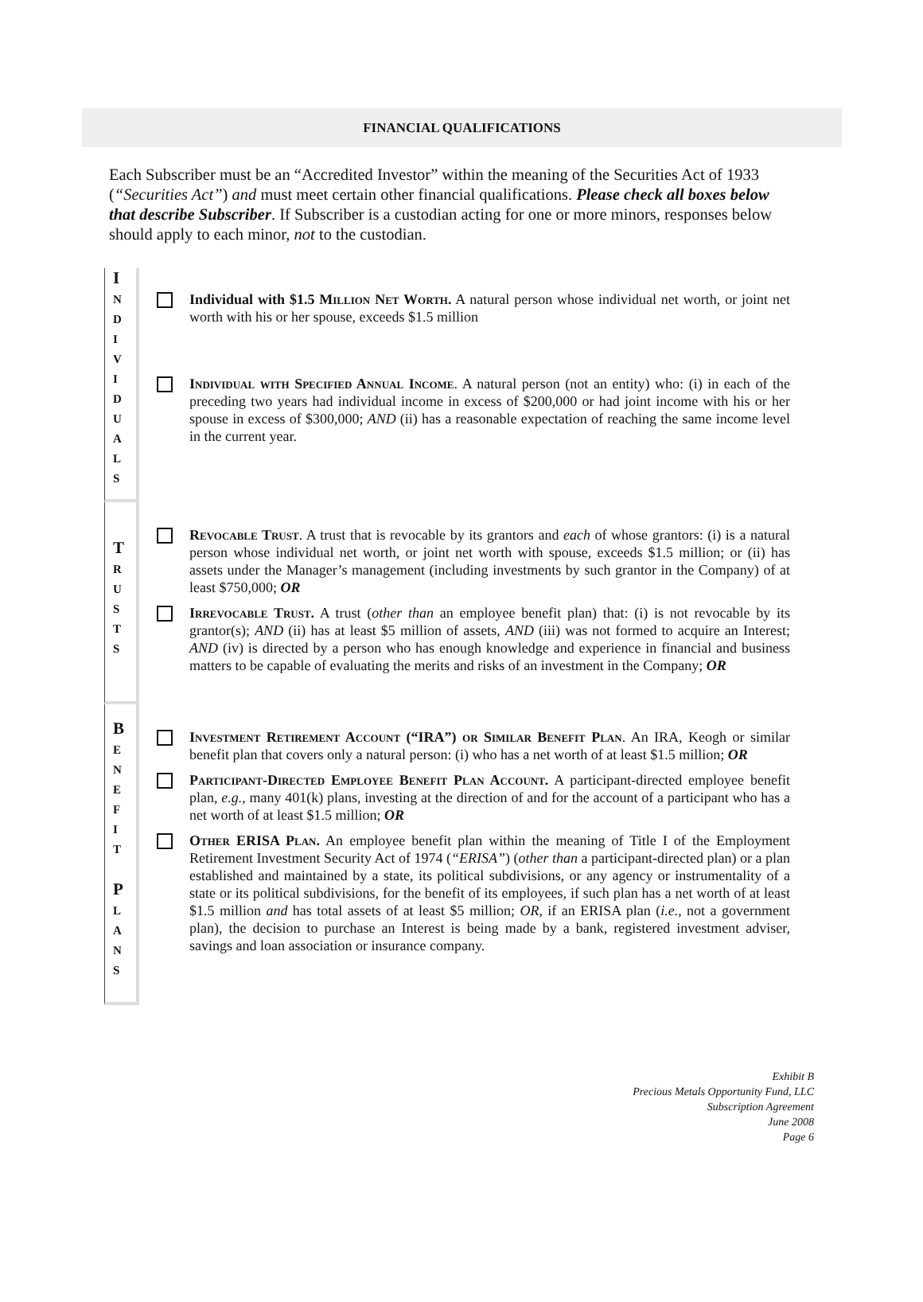FINANCIAL QUALIFICATIONS
Each Subscriber must be an “Accredited Investor” within the meaning of the Securities Act of 1933 (“Securities Act”) and must meet certain other financial qualifications. Please check all boxes below that describe Subscriber. If Subscriber is a custodian acting for one or more minors, responses below should apply to each minor, not to the custodian.
I
N
D
I
V
I
D
U
A
L
S
Individual with $1.5 Million Net Worth. A natural person whose individual net worth, or joint net worth with his or her spouse, exceeds $1.5 million
Individual with Specified Annual Income. A natural person (not an entity) who: (i) in each of the preceding two years had individual income in excess of $200,000 or had joint income with his or her spouse in excess of $300,000; AND (ii) has a reasonable expectation of reaching the same income level in the current year.
T
R
U
S
T
S
Revocable Trust. A trust that is revocable by its grantors and each of whose grantors: (i) is a natural person whose individual net worth, or joint net worth with spouse, exceeds $1.5 million; or (ii) has assets under the Manager’s management (including investments by such grantor in the Company) of at least $750,000; OR
Irrevocable Trust. A trust (other than an employee benefit plan) that: (i) is not revocable by its grantor(s); AND (ii) has at least $5 million of assets, AND (iii) was not formed to acquire an Interest; AND (iv) is directed by a person who has enough knowledge and experience in financial and business matters to be capable of evaluating the merits and risks of an investment in the Company; OR
B
E
N
E
F
I
T
P
L
A
N
S
Investment Retirement Account (“IRA”) or Similar Benefit Plan. An IRA, Keogh or similar benefit plan that covers only a natural person: (i) who has a net worth of at least $1.5 million; OR
Participant-Directed Employee Benefit Plan Account. A participant-directed employee benefit plan, e.g., many 401(k) plans, investing at the direction of and for the account of a participant who has a net worth of at least $1.5 million; OR
Other ERISA Plan. An employee benefit plan within the meaning of Title I of the Employment Retirement Investment Security Act of 1974 (“ERISA”) (other than a participant-directed plan) or a plan established and maintained by a state, its political subdivisions, or any agency or instrumentality of a state or its political subdivisions, for the benefit of its employees, if such plan has a net worth of at least $1.5 million and has total assets of at least $5 million; OR, if an ERISA plan (i.e., not a government plan), the decision to purchase an Interest is being made by a bank, registered investment adviser, savings and loan association or insurance company.
Exhibit B
Precious Metals Opportunity Fund, LLC
Subscription Agreement
June 2008
Page 6